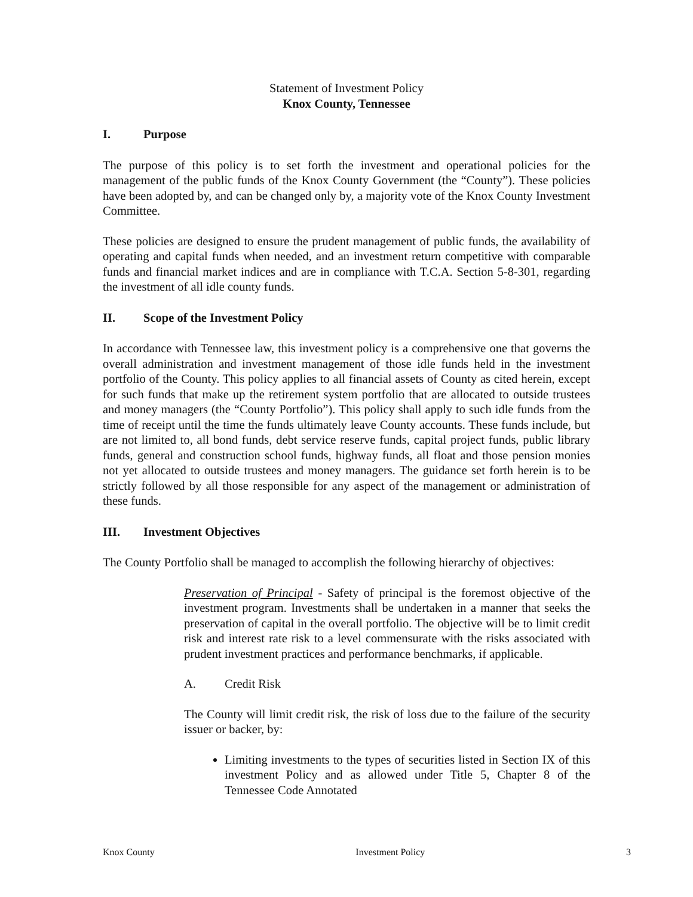Statement of Investment Policy
Knox County, Tennessee
I. Purpose
The purpose of this policy is to set forth the investment and operational policies for the management of the public funds of the Knox County Government (the “County”). These policies have been adopted by, and can be changed only by, a majority vote of the Knox County Investment Committee.
These policies are designed to ensure the prudent management of public funds, the availability of operating and capital funds when needed, and an investment return competitive with comparable funds and financial market indices and are in compliance with T.C.A. Section 5-8-301, regarding the investment of all idle county funds.
II. Scope of the Investment Policy
In accordance with Tennessee law, this investment policy is a comprehensive one that governs the overall administration and investment management of those idle funds held in the investment portfolio of the County. This policy applies to all financial assets of County as cited herein, except for such funds that make up the retirement system portfolio that are allocated to outside trustees and money managers (the “County Portfolio”). This policy shall apply to such idle funds from the time of receipt until the time the funds ultimately leave County accounts. These funds include, but are not limited to, all bond funds, debt service reserve funds, capital project funds, public library funds, general and construction school funds, highway funds, all float and those pension monies not yet allocated to outside trustees and money managers. The guidance set forth herein is to be strictly followed by all those responsible for any aspect of the management or administration of these funds.
III. Investment Objectives
The County Portfolio shall be managed to accomplish the following hierarchy of objectives:
Preservation of Principal - Safety of principal is the foremost objective of the investment program. Investments shall be undertaken in a manner that seeks the preservation of capital in the overall portfolio. The objective will be to limit credit risk and interest rate risk to a level commensurate with the risks associated with prudent investment practices and performance benchmarks, if applicable.
A. Credit Risk
The County will limit credit risk, the risk of loss due to the failure of the security issuer or backer, by:
Limiting investments to the types of securities listed in Section IX of this investment Policy and as allowed under Title 5, Chapter 8 of the Tennessee Code Annotated
Knox County Investment Policy 3